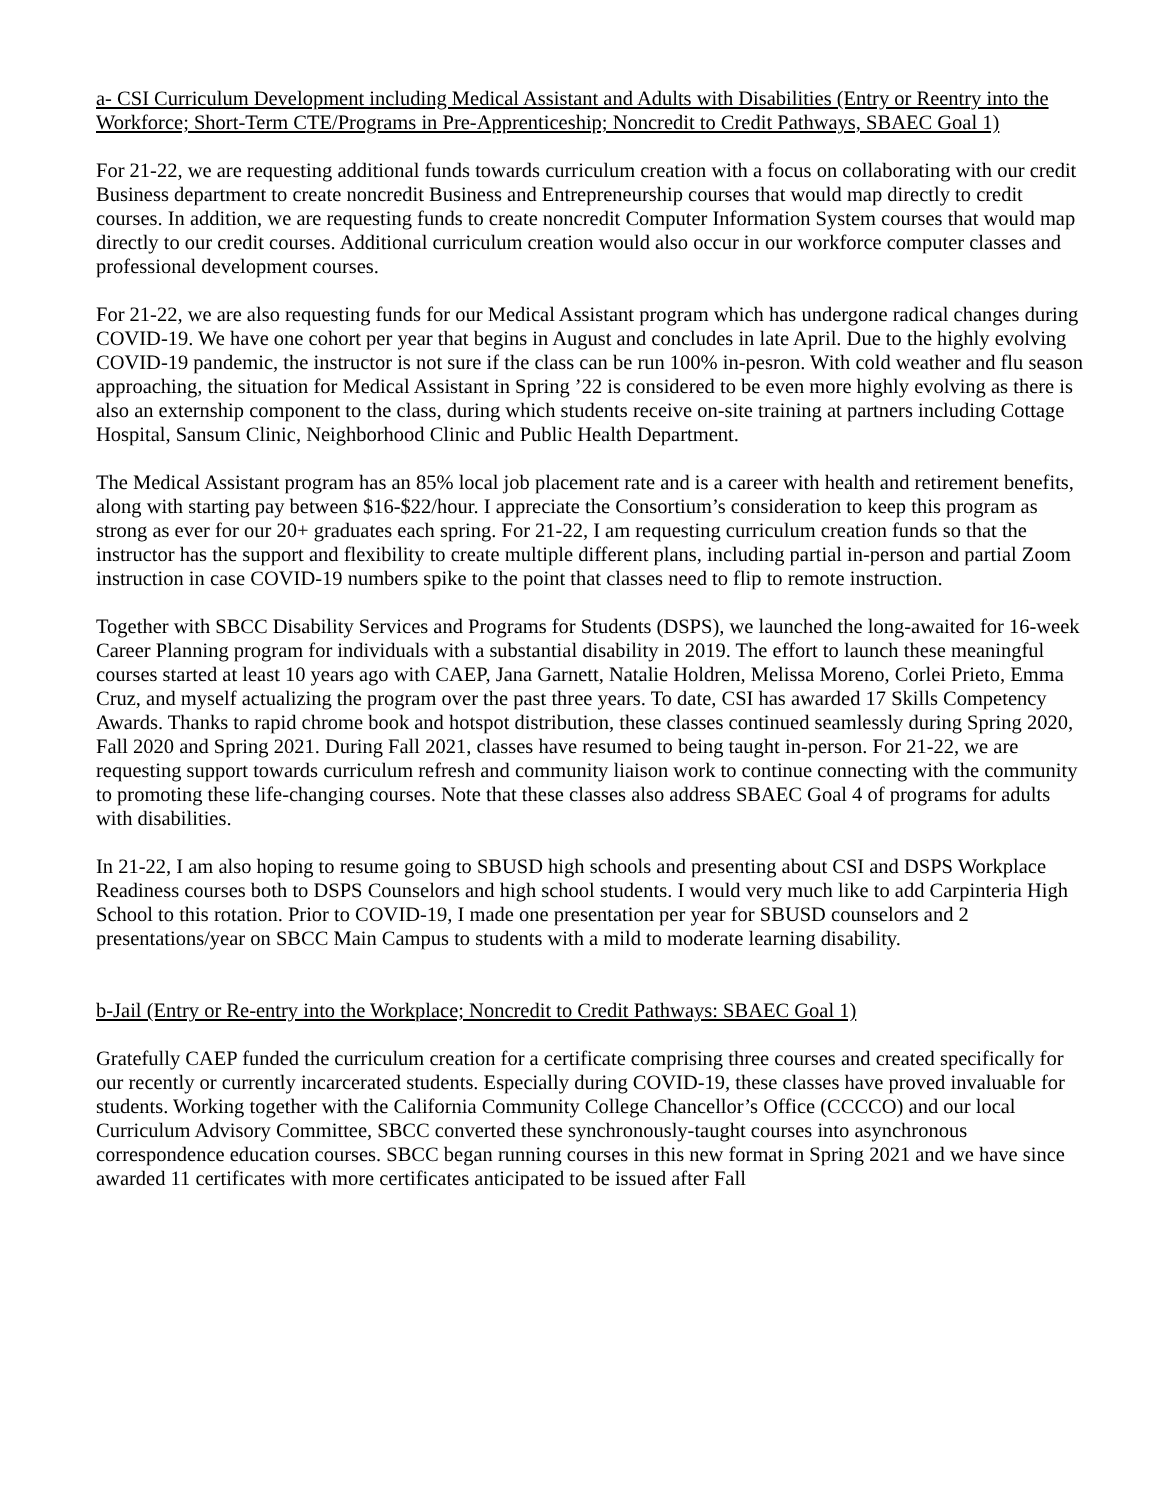a- CSI Curriculum Development including Medical Assistant and Adults with Disabilities (Entry or Reentry into the Workforce; Short-Term CTE/Programs in Pre-Apprenticeship; Noncredit to Credit Pathways, SBAEC Goal 1)
For 21-22, we are requesting additional funds towards curriculum creation with a focus on collaborating with our credit Business department to create noncredit Business and Entrepreneurship courses that would map directly to credit courses. In addition, we are requesting funds to create noncredit Computer Information System courses that would map directly to our credit courses. Additional curriculum creation would also occur in our workforce computer classes and professional development courses.
For 21-22, we are also requesting funds for our Medical Assistant program which has undergone radical changes during COVID-19. We have one cohort per year that begins in August and concludes in late April. Due to the highly evolving COVID-19 pandemic, the instructor is not sure if the class can be run 100% in-pesron. With cold weather and flu season approaching, the situation for Medical Assistant in Spring ’22 is considered to be even more highly evolving as there is also an externship component to the class, during which students receive on-site training at partners including Cottage Hospital, Sansum Clinic, Neighborhood Clinic and Public Health Department.
The Medical Assistant program has an 85% local job placement rate and is a career with health and retirement benefits, along with starting pay between $16-$22/hour. I appreciate the Consortium’s consideration to keep this program as strong as ever for our 20+ graduates each spring. For 21-22, I am requesting curriculum creation funds so that the instructor has the support and flexibility to create multiple different plans, including partial in-person and partial Zoom instruction in case COVID-19 numbers spike to the point that classes need to flip to remote instruction.
Together with SBCC Disability Services and Programs for Students (DSPS), we launched the long-awaited for 16-week Career Planning program for individuals with a substantial disability in 2019. The effort to launch these meaningful courses started at least 10 years ago with CAEP, Jana Garnett, Natalie Holdren, Melissa Moreno, Corlei Prieto, Emma Cruz, and myself actualizing the program over the past three years. To date, CSI has awarded 17 Skills Competency Awards. Thanks to rapid chrome book and hotspot distribution, these classes continued seamlessly during Spring 2020, Fall 2020 and Spring 2021. During Fall 2021, classes have resumed to being taught in-person. For 21-22, we are requesting support towards curriculum refresh and community liaison work to continue connecting with the community to promoting these life-changing courses. Note that these classes also address SBAEC Goal 4 of programs for adults with disabilities.
In 21-22, I am also hoping to resume going to SBUSD high schools and presenting about CSI and DSPS Workplace Readiness courses both to DSPS Counselors and high school students. I would very much like to add Carpinteria High School to this rotation. Prior to COVID-19, I made one presentation per year for SBUSD counselors and 2 presentations/year on SBCC Main Campus to students with a mild to moderate learning disability.
b-Jail (Entry or Re-entry into the Workplace; Noncredit to Credit Pathways: SBAEC Goal 1)
Gratefully CAEP funded the curriculum creation for a certificate comprising three courses and created specifically for our recently or currently incarcerated students. Especially during COVID-19, these classes have proved invaluable for students. Working together with the California Community College Chancellor’s Office (CCCCO) and our local Curriculum Advisory Committee, SBCC converted these synchronously-taught courses into asynchronous correspondence education courses. SBCC began running courses in this new format in Spring 2021 and we have since awarded 11 certificates with more certificates anticipated to be issued after Fall